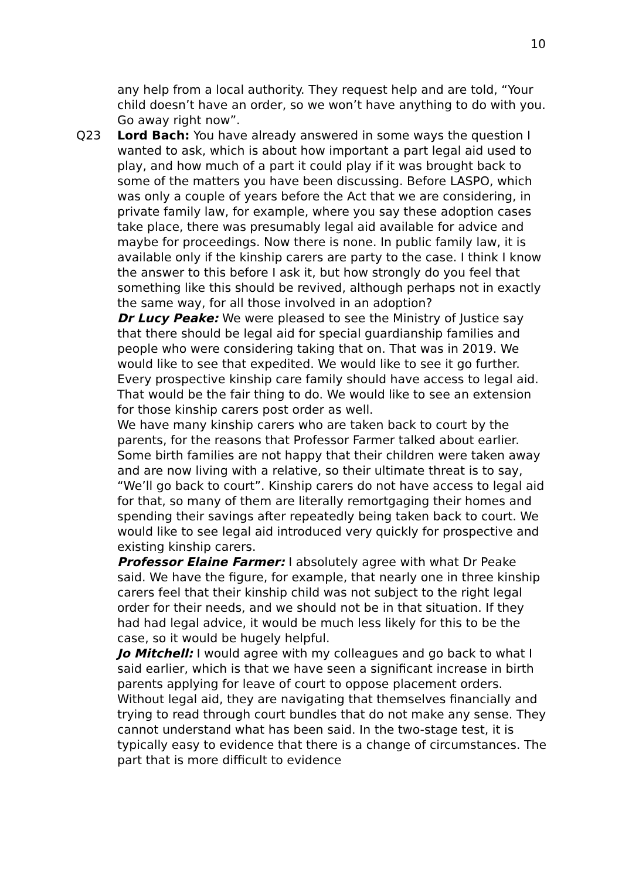10
any help from a local authority. They request help and are told, “Your child doesn’t have an order, so we won’t have anything to do with you. Go away right now”.
Q23 Lord Bach: You have already answered in some ways the question I wanted to ask, which is about how important a part legal aid used to play, and how much of a part it could play if it was brought back to some of the matters you have been discussing. Before LASPO, which was only a couple of years before the Act that we are considering, in private family law, for example, where you say these adoption cases take place, there was presumably legal aid available for advice and maybe for proceedings. Now there is none. In public family law, it is available only if the kinship carers are party to the case. I think I know the answer to this before I ask it, but how strongly do you feel that something like this should be revived, although perhaps not in exactly the same way, for all those involved in an adoption?
Dr Lucy Peake: We were pleased to see the Ministry of Justice say that there should be legal aid for special guardianship families and people who were considering taking that on. That was in 2019. We would like to see that expedited. We would like to see it go further. Every prospective kinship care family should have access to legal aid. That would be the fair thing to do. We would like to see an extension for those kinship carers post order as well.
We have many kinship carers who are taken back to court by the parents, for the reasons that Professor Farmer talked about earlier. Some birth families are not happy that their children were taken away and are now living with a relative, so their ultimate threat is to say, “We’ll go back to court”. Kinship carers do not have access to legal aid for that, so many of them are literally remortgaging their homes and spending their savings after repeatedly being taken back to court. We would like to see legal aid introduced very quickly for prospective and existing kinship carers.
Professor Elaine Farmer: I absolutely agree with what Dr Peake said. We have the figure, for example, that nearly one in three kinship carers feel that their kinship child was not subject to the right legal order for their needs, and we should not be in that situation. If they had had legal advice, it would be much less likely for this to be the case, so it would be hugely helpful.
Jo Mitchell: I would agree with my colleagues and go back to what I said earlier, which is that we have seen a significant increase in birth parents applying for leave of court to oppose placement orders. Without legal aid, they are navigating that themselves financially and trying to read through court bundles that do not make any sense. They cannot understand what has been said. In the two-stage test, it is typically easy to evidence that there is a change of circumstances. The part that is more difficult to evidence